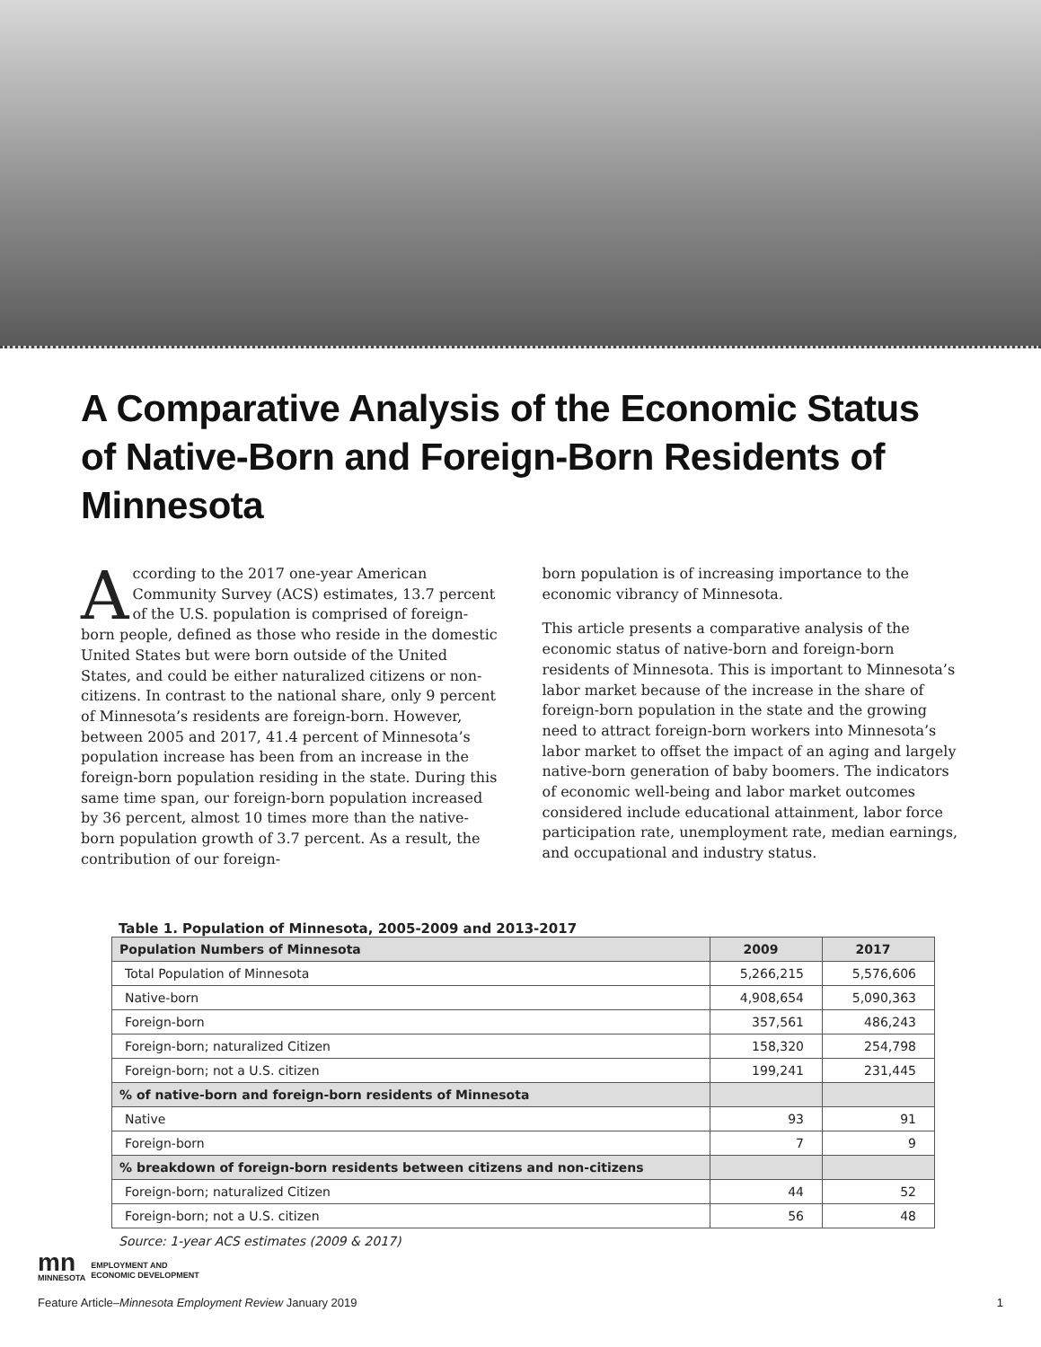A Comparative Analysis of the Economic Status of Native-Born and Foreign-Born Residents of Minnesota
According to the 2017 one-year American Community Survey (ACS) estimates, 13.7 percent of the U.S. population is comprised of foreign-born people, defined as those who reside in the domestic United States but were born outside of the United States, and could be either naturalized citizens or non-citizens. In contrast to the national share, only 9 percent of Minnesota’s residents are foreign-born. However, between 2005 and 2017, 41.4 percent of Minnesota’s population increase has been from an increase in the foreign-born population residing in the state. During this same time span, our foreign-born population increased by 36 percent, almost 10 times more than the native-born population growth of 3.7 percent. As a result, the contribution of our foreign-
born population is of increasing importance to the economic vibrancy of Minnesota.
This article presents a comparative analysis of the economic status of native-born and foreign-born residents of Minnesota. This is important to Minnesota’s labor market because of the increase in the share of foreign-born population in the state and the growing need to attract foreign-born workers into Minnesota’s labor market to offset the impact of an aging and largely native-born generation of baby boomers. The indicators of economic well-being and labor market outcomes considered include educational attainment, labor force participation rate, unemployment rate, median earnings, and occupational and industry status.
Table 1. Population of Minnesota, 2005-2009 and 2013-2017
| Population Numbers of Minnesota | 2009 | 2017 |
| --- | --- | --- |
| Total Population of Minnesota | 5,266,215 | 5,576,606 |
| Native-born | 4,908,654 | 5,090,363 |
| Foreign-born | 357,561 | 486,243 |
| Foreign-born; naturalized Citizen | 158,320 | 254,798 |
| Foreign-born; not a U.S. citizen | 199,241 | 231,445 |
| % of native-born and foreign-born residents of Minnesota | | |
| Native | 93 | 91 |
| Foreign-born | 7 | 9 |
| % breakdown of foreign-born residents between citizens and non-citizens | | |
| Foreign-born; naturalized Citizen | 44 | 52 |
| Foreign-born; not a U.S. citizen | 56 | 48 |
Source: 1-year ACS estimates (2009 & 2017)
mn
MINNESOTA
EMPLOYMENT AND
ECONOMIC DEVELOPMENT
Feature Article–Minnesota Employment Review January 2019 1